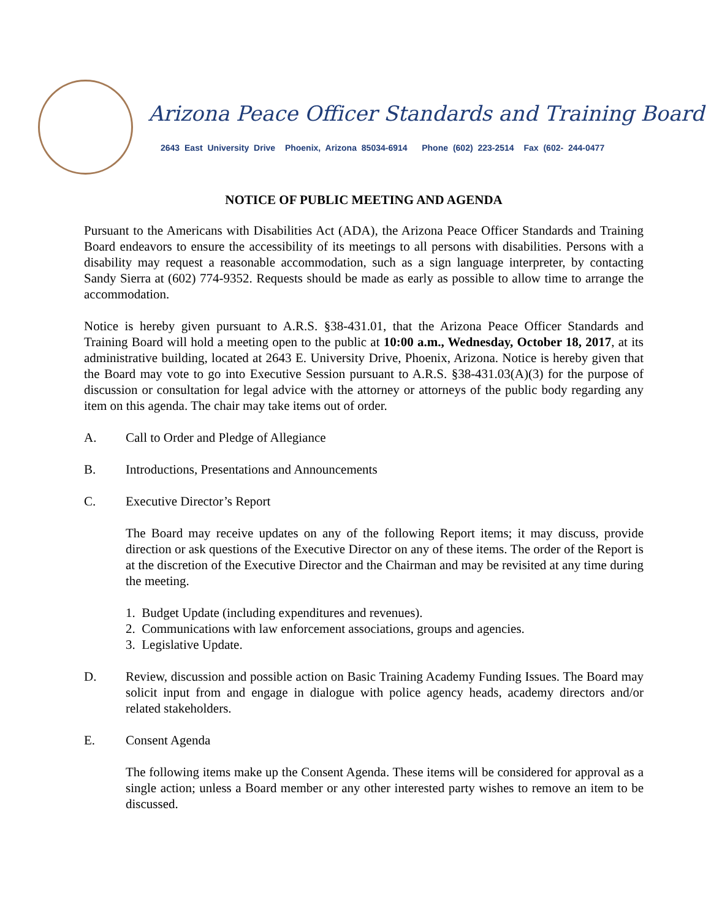Arizona Peace Officer Standards and Training Board
2643 East University Drive Phoenix, Arizona 85034-6914 Phone (602) 223-2514 Fax (602- 244-0477
NOTICE OF PUBLIC MEETING AND AGENDA
Pursuant to the Americans with Disabilities Act (ADA), the Arizona Peace Officer Standards and Training Board endeavors to ensure the accessibility of its meetings to all persons with disabilities. Persons with a disability may request a reasonable accommodation, such as a sign language interpreter, by contacting Sandy Sierra at (602) 774-9352. Requests should be made as early as possible to allow time to arrange the accommodation.
Notice is hereby given pursuant to A.R.S. §38-431.01, that the Arizona Peace Officer Standards and Training Board will hold a meeting open to the public at 10:00 a.m., Wednesday, October 18, 2017, at its administrative building, located at 2643 E. University Drive, Phoenix, Arizona. Notice is hereby given that the Board may vote to go into Executive Session pursuant to A.R.S. §38-431.03(A)(3) for the purpose of discussion or consultation for legal advice with the attorney or attorneys of the public body regarding any item on this agenda. The chair may take items out of order.
A. Call to Order and Pledge of Allegiance
B. Introductions, Presentations and Announcements
C. Executive Director’s Report
The Board may receive updates on any of the following Report items; it may discuss, provide direction or ask questions of the Executive Director on any of these items. The order of the Report is at the discretion of the Executive Director and the Chairman and may be revisited at any time during the meeting.
1. Budget Update (including expenditures and revenues).
2. Communications with law enforcement associations, groups and agencies.
3. Legislative Update.
D. Review, discussion and possible action on Basic Training Academy Funding Issues. The Board may solicit input from and engage in dialogue with police agency heads, academy directors and/or related stakeholders.
E. Consent Agenda
The following items make up the Consent Agenda. These items will be considered for approval as a single action; unless a Board member or any other interested party wishes to remove an item to be discussed.